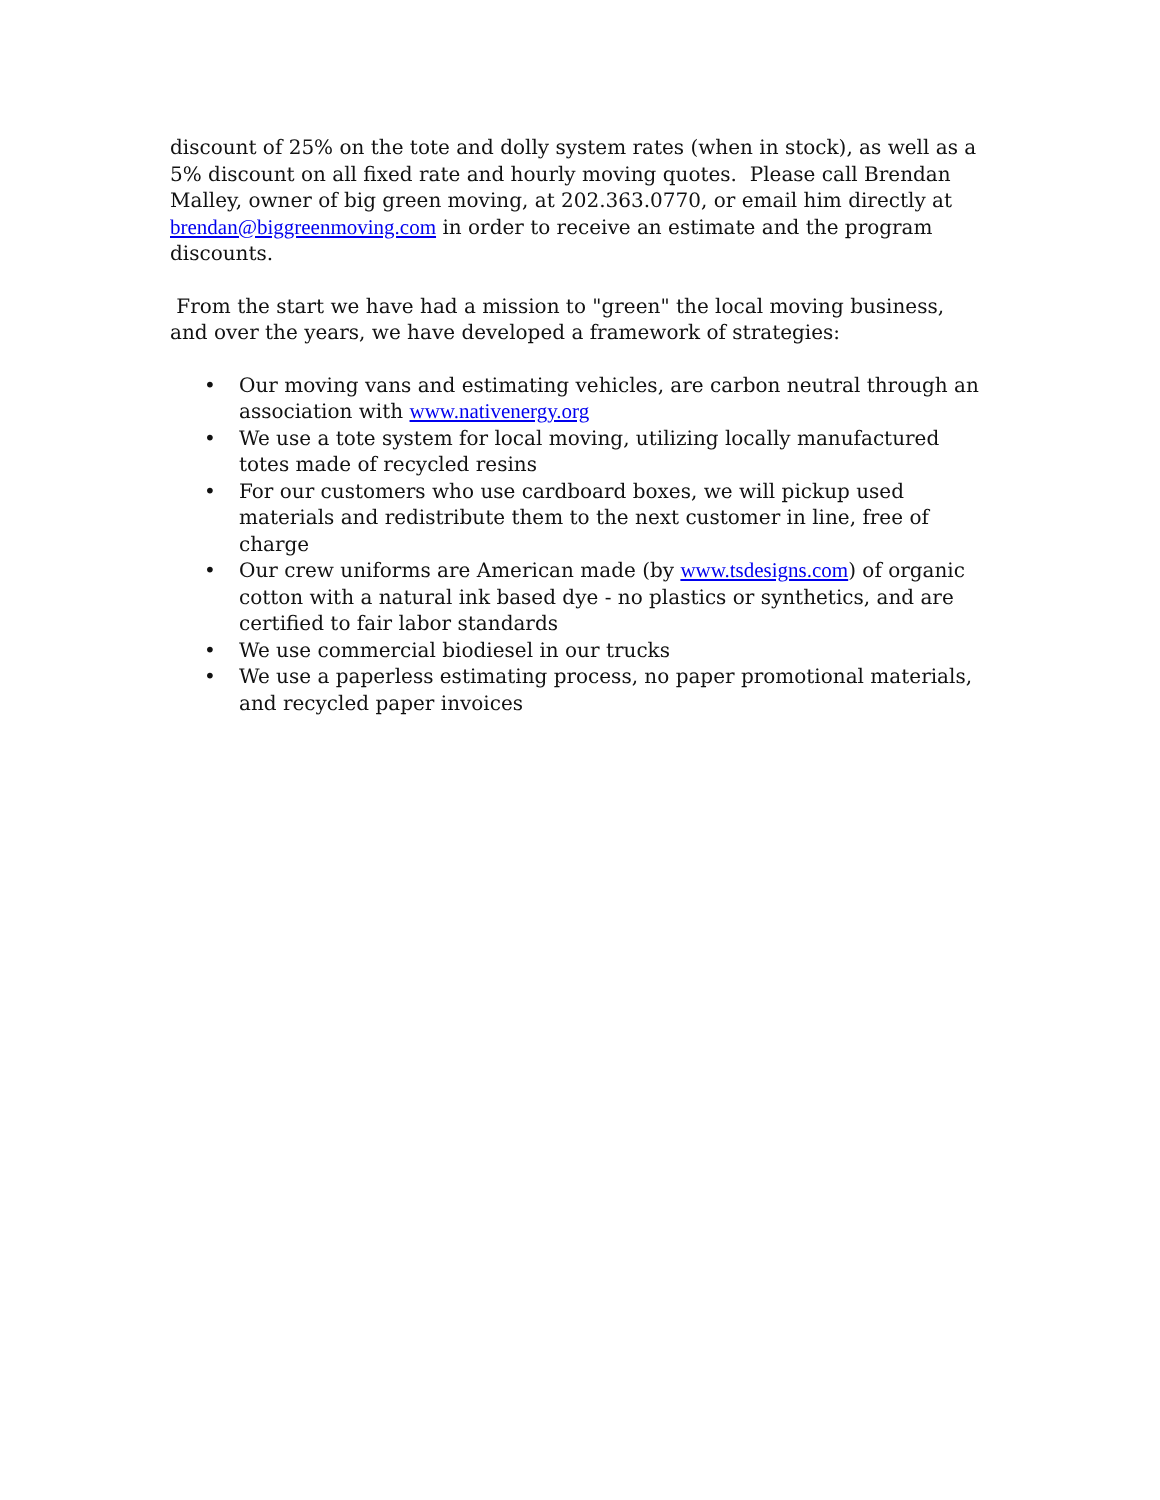discount of 25% on the tote and dolly system rates (when in stock), as well as a 5% discount on all fixed rate and hourly moving quotes. Please call Brendan Malley, owner of big green moving, at 202.363.0770, or email him directly at brendan@biggreenmoving.com in order to receive an estimate and the program discounts.
From the start we have had a mission to "green" the local moving business, and over the years, we have developed a framework of strategies:
• Our moving vans and estimating vehicles, are carbon neutral through an association with www.nativenergy.org
• We use a tote system for local moving, utilizing locally manufactured totes made of recycled resins
• For our customers who use cardboard boxes, we will pickup used materials and redistribute them to the next customer in line, free of charge
• Our crew uniforms are American made (by www.tsdesigns.com) of organic cotton with a natural ink based dye - no plastics or synthetics, and are certified to fair labor standards
• We use commercial biodiesel in our trucks
• We use a paperless estimating process, no paper promotional materials, and recycled paper invoices